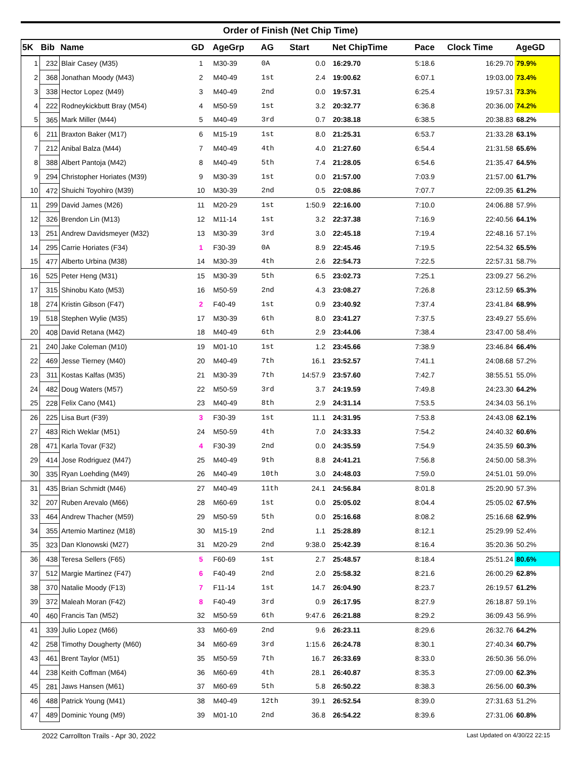Order of Finish (Net Chip Time)
| 5K | Bib | Name | GD | AgeGrp | AG | Start | | Net ChipTime | Pace | Clock Time | AgeGD |
| --- | --- | --- | --- | --- | --- | --- | --- | --- | --- | --- | --- |
| 1 | 232 | Blair Casey (M35) | 1 | M30-39 | 0A | 0.0 | | 16:29.70 | 5:18.6 | 16:29.70 | 79.9% |
| 2 | 368 | Jonathan Moody (M43) | 2 | M40-49 | 1st | 2.4 | | 19:00.62 | 6:07.1 | 19:03.00 | 73.4% |
| 3 | 338 | Hector Lopez (M49) | 3 | M40-49 | 2nd | 0.0 | | 19:57.31 | 6:25.4 | 19:57.31 | 73.3% |
| 4 | 222 | Rodneykickbutt Bray (M54) | 4 | M50-59 | 1st | 3.2 | | 20:32.77 | 6:36.8 | 20:36.00 | 74.2% |
| 5 | 365 | Mark Miller (M44) | 5 | M40-49 | 3rd | 0.7 | | 20:38.18 | 6:38.5 | 20:38.83 | 68.2% |
| 6 | 211 | Braxton Baker (M17) | 6 | M15-19 | 1st | 8.0 | | 21:25.31 | 6:53.7 | 21:33.28 | 63.1% |
| 7 | 212 | Anibal Balza (M44) | 7 | M40-49 | 4th | 4.0 | | 21:27.60 | 6:54.4 | 21:31.58 | 65.6% |
| 8 | 388 | Albert Pantoja (M42) | 8 | M40-49 | 5th | 7.4 | | 21:28.05 | 6:54.6 | 21:35.47 | 64.5% |
| 9 | 294 | Christopher Horiates (M39) | 9 | M30-39 | 1st | 0.0 | | 21:57.00 | 7:03.9 | 21:57.00 | 61.7% |
| 10 | 472 | Shuichi Toyohiro (M39) | 10 | M30-39 | 2nd | 0.5 | | 22:08.86 | 7:07.7 | 22:09.35 | 61.2% |
| 11 | 299 | David James (M26) | 11 | M20-29 | 1st | 1:50.9 | | 22:16.00 | 7:10.0 | 24:06.88 | 57.9% |
| 12 | 326 | Brendon Lin (M13) | 12 | M11-14 | 1st | 3.2 | | 22:37.38 | 7:16.9 | 22:40.56 | 64.1% |
| 13 | 251 | Andrew Davidsmeyer (M32) | 13 | M30-39 | 3rd | 3.0 | | 22:45.18 | 7:19.4 | 22:48.16 | 57.1% |
| 14 | 295 | Carrie Horiates (F34) | 1 | F30-39 | 0A | 8.9 | | 22:45.46 | 7:19.5 | 22:54.32 | 65.5% |
| 15 | 477 | Alberto Urbina (M38) | 14 | M30-39 | 4th | 2.6 | | 22:54.73 | 7:22.5 | 22:57.31 | 58.7% |
| 16 | 525 | Peter Heng (M31) | 15 | M30-39 | 5th | 6.5 | | 23:02.73 | 7:25.1 | 23:09.27 | 56.2% |
| 17 | 315 | Shinobu Kato (M53) | 16 | M50-59 | 2nd | 4.3 | | 23:08.27 | 7:26.8 | 23:12.59 | 65.3% |
| 18 | 274 | Kristin Gibson (F47) | 2 | F40-49 | 1st | 0.9 | | 23:40.92 | 7:37.4 | 23:41.84 | 68.9% |
| 19 | 518 | Stephen Wylie (M35) | 17 | M30-39 | 6th | 8.0 | | 23:41.27 | 7:37.5 | 23:49.27 | 55.6% |
| 20 | 408 | David Retana (M42) | 18 | M40-49 | 6th | 2.9 | | 23:44.06 | 7:38.4 | 23:47.00 | 58.4% |
| 21 | 240 | Jake Coleman (M10) | 19 | M01-10 | 1st | 1.2 | | 23:45.66 | 7:38.9 | 23:46.84 | 66.4% |
| 22 | 469 | Jesse Tierney (M40) | 20 | M40-49 | 7th | 16.1 | | 23:52.57 | 7:41.1 | 24:08.68 | 57.2% |
| 23 | 311 | Kostas Kalfas (M35) | 21 | M30-39 | 7th | 14:57.9 | | 23:57.60 | 7:42.7 | 38:55.51 | 55.0% |
| 24 | 482 | Doug Waters (M57) | 22 | M50-59 | 3rd | 3.7 | | 24:19.59 | 7:49.8 | 24:23.30 | 64.2% |
| 25 | 228 | Felix Cano (M41) | 23 | M40-49 | 8th | 2.9 | | 24:31.14 | 7:53.5 | 24:34.03 | 56.1% |
| 26 | 225 | Lisa Burt (F39) | 3 | F30-39 | 1st | 11.1 | | 24:31.95 | 7:53.8 | 24:43.08 | 62.1% |
| 27 | 483 | Rich Weklar (M51) | 24 | M50-59 | 4th | 7.0 | | 24:33.33 | 7:54.2 | 24:40.32 | 60.6% |
| 28 | 471 | Karla Tovar (F32) | 4 | F30-39 | 2nd | 0.0 | | 24:35.59 | 7:54.9 | 24:35.59 | 60.3% |
| 29 | 414 | Jose Rodriguez (M47) | 25 | M40-49 | 9th | 8.8 | | 24:41.21 | 7:56.8 | 24:50.00 | 58.3% |
| 30 | 335 | Ryan Loehding (M49) | 26 | M40-49 | 10th | 3.0 | | 24:48.03 | 7:59.0 | 24:51.01 | 59.0% |
| 31 | 435 | Brian Schmidt (M46) | 27 | M40-49 | 11th | 24.1 | | 24:56.84 | 8:01.8 | 25:20.90 | 57.3% |
| 32 | 207 | Ruben Arevalo (M66) | 28 | M60-69 | 1st | 0.0 | | 25:05.02 | 8:04.4 | 25:05.02 | 67.5% |
| 33 | 464 | Andrew Thacher (M59) | 29 | M50-59 | 5th | 0.0 | | 25:16.68 | 8:08.2 | 25:16.68 | 62.9% |
| 34 | 355 | Artemio Martinez (M18) | 30 | M15-19 | 2nd | 1.1 | | 25:28.89 | 8:12.1 | 25:29.99 | 52.4% |
| 35 | 323 | Dan Klonowski (M27) | 31 | M20-29 | 2nd | 9:38.0 | | 25:42.39 | 8:16.4 | 35:20.36 | 50.2% |
| 36 | 438 | Teresa Sellers (F65) | 5 | F60-69 | 1st | 2.7 | | 25:48.57 | 8:18.4 | 25:51.24 | 80.6% |
| 37 | 512 | Margie Martinez (F47) | 6 | F40-49 | 2nd | 2.0 | | 25:58.32 | 8:21.6 | 26:00.29 | 62.8% |
| 38 | 370 | Natalie Moody (F13) | 7 | F11-14 | 1st | 14.7 | | 26:04.90 | 8:23.7 | 26:19.57 | 61.2% |
| 39 | 372 | Maleah Moran (F42) | 8 | F40-49 | 3rd | 0.9 | | 26:17.95 | 8:27.9 | 26:18.87 | 59.1% |
| 40 | 460 | Francis Tan (M52) | 32 | M50-59 | 6th | 9:47.6 | | 26:21.88 | 8:29.2 | 36:09.43 | 56.9% |
| 41 | 339 | Julio Lopez (M66) | 33 | M60-69 | 2nd | 9.6 | | 26:23.11 | 8:29.6 | 26:32.76 | 64.2% |
| 42 | 258 | Timothy Dougherty (M60) | 34 | M60-69 | 3rd | 1:15.6 | | 26:24.78 | 8:30.1 | 27:40.34 | 60.7% |
| 43 | 461 | Brent Taylor (M51) | 35 | M50-59 | 7th | 16.7 | | 26:33.69 | 8:33.0 | 26:50.36 | 56.0% |
| 44 | 238 | Keith Coffman (M64) | 36 | M60-69 | 4th | 28.1 | | 26:40.87 | 8:35.3 | 27:09.00 | 62.3% |
| 45 | 281 | Jaws Hansen (M61) | 37 | M60-69 | 5th | 5.8 | | 26:50.22 | 8:38.3 | 26:56.00 | 60.3% |
| 46 | 488 | Patrick Young (M41) | 38 | M40-49 | 12th | 39.1 | | 26:52.54 | 8:39.0 | 27:31.63 | 51.2% |
| 47 | 489 | Dominic Young (M9) | 39 | M01-10 | 2nd | 36.8 | | 26:54.22 | 8:39.6 | 27:31.06 | 60.8% |
2022 Carrollton Trails - Apr 30, 2022 Last Updated on 4/30/22 22:15